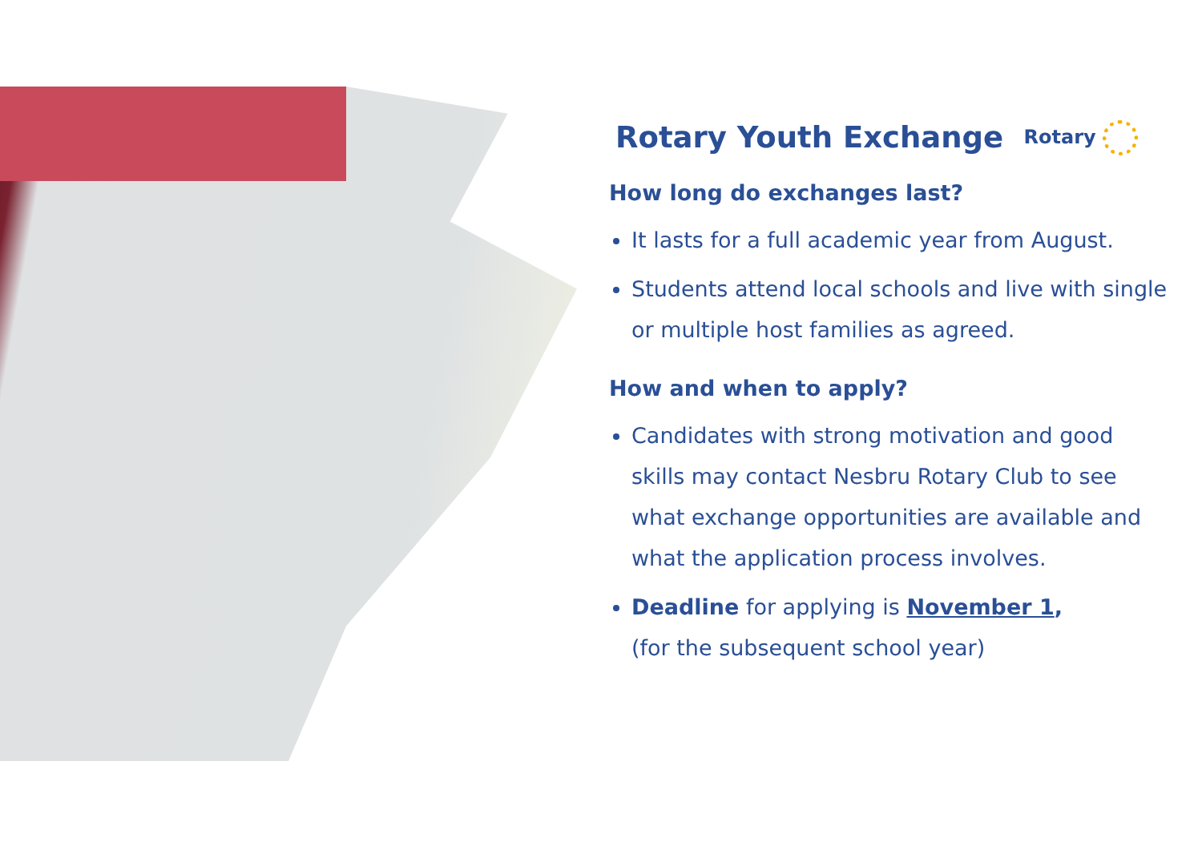Rotary Youth Exchange
Rotary
How long do exchanges last?
It lasts for a full academic year from August.
Students attend local schools and live with single or multiple host families as agreed.
How and when to apply?
Candidates with strong motivation and good skills may contact Nesbru Rotary Club to see what exchange opportunities are available and what the application process involves.
Deadline for applying is November 1,
(for the subsequent school year)